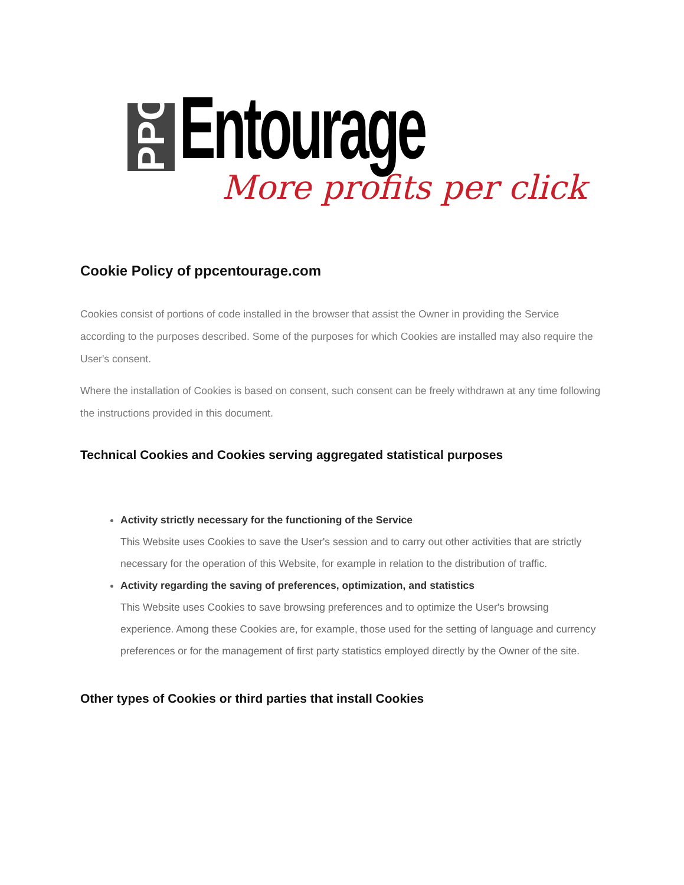PPC
Entourage More profits per click
Cookie Policy of ppcentourage.com
Cookies consist of portions of code installed in the browser that assist the Owner in providing the Service according to the purposes described. Some of the purposes for which Cookies are installed may also require the User's consent.
Where the installation of Cookies is based on consent, such consent can be freely withdrawn at any time following the instructions provided in this document.
Technical Cookies and Cookies serving aggregated statistical purposes
Activity strictly necessary for the functioning of the Service
This Website uses Cookies to save the User's session and to carry out other activities that are strictly necessary for the operation of this Website, for example in relation to the distribution of traffic.
Activity regarding the saving of preferences, optimization, and statistics
This Website uses Cookies to save browsing preferences and to optimize the User's browsing experience. Among these Cookies are, for example, those used for the setting of language and currency preferences or for the management of first party statistics employed directly by the Owner of the site.
Other types of Cookies or third parties that install Cookies